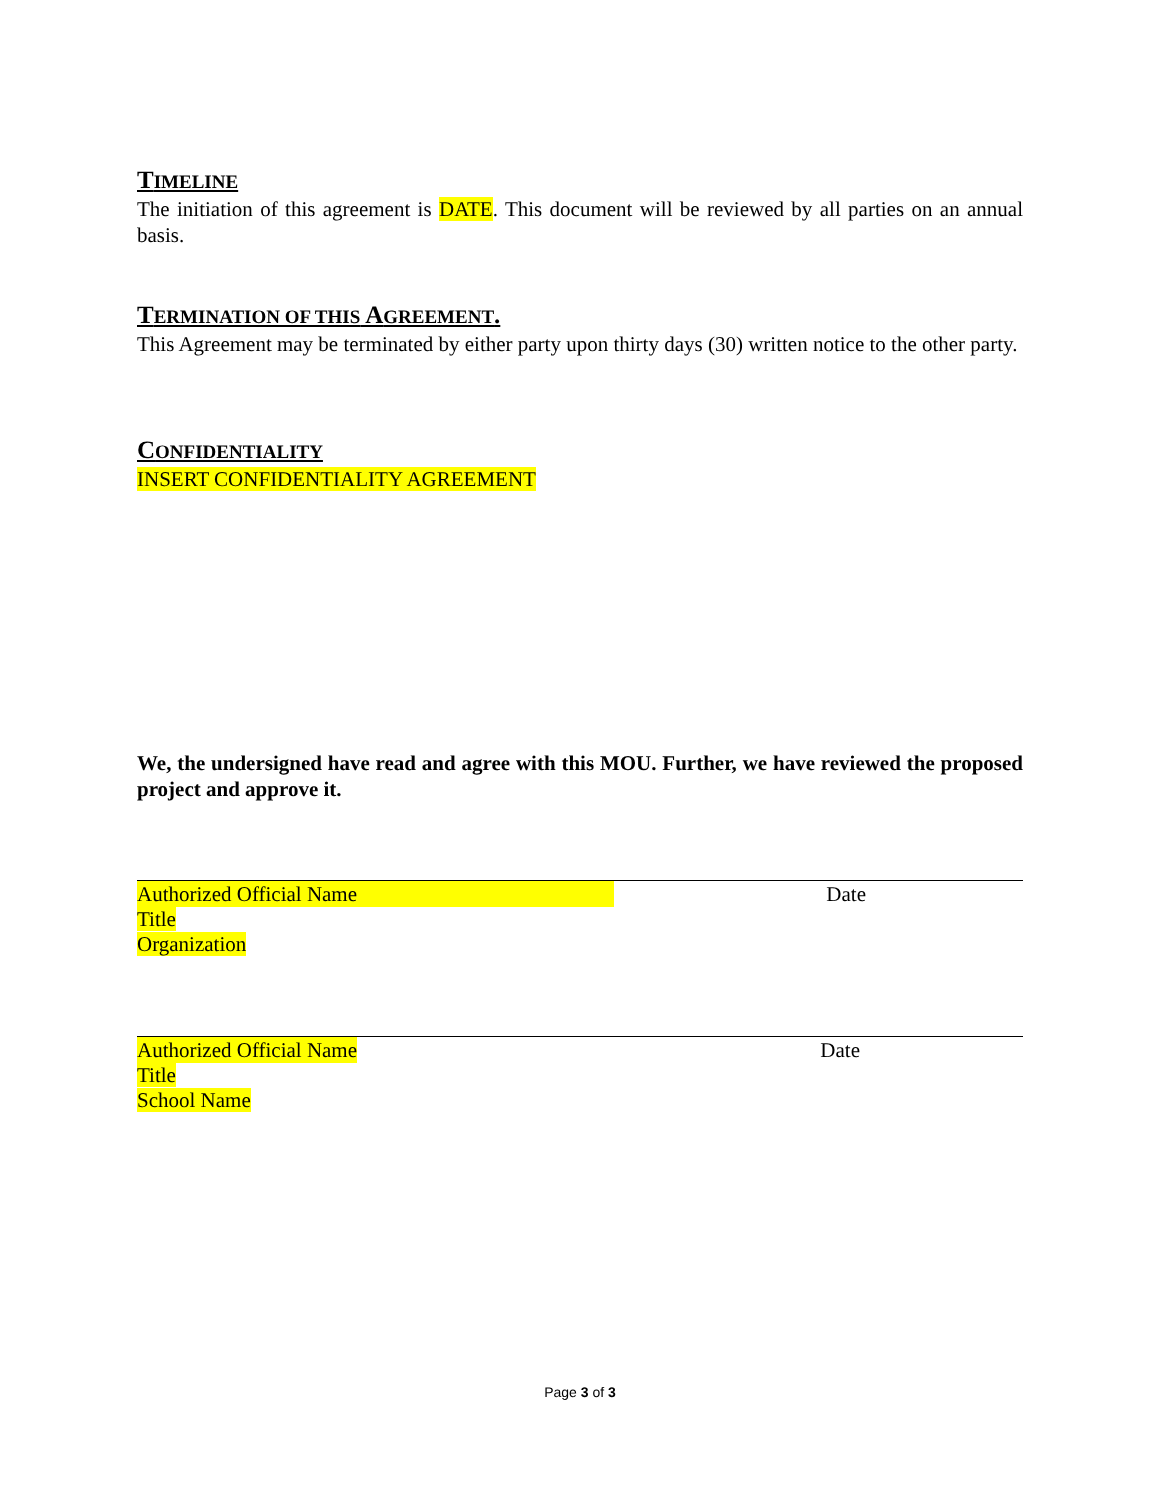TIMELINE
The initiation of this agreement is DATE. This document will be reviewed by all parties on an annual basis.
TERMINATION OF THIS AGREEMENT.
This Agreement may be terminated by either party upon thirty days (30) written notice to the other party.
CONFIDENTIALITY
INSERT CONFIDENTIALITY AGREEMENT
We, the undersigned have read and agree with this MOU. Further, we have reviewed the proposed project and approve it.
Authorized Official Name Date
Title
Organization
Authorized Official Name Date
Title
School Name
Page 3 of 3